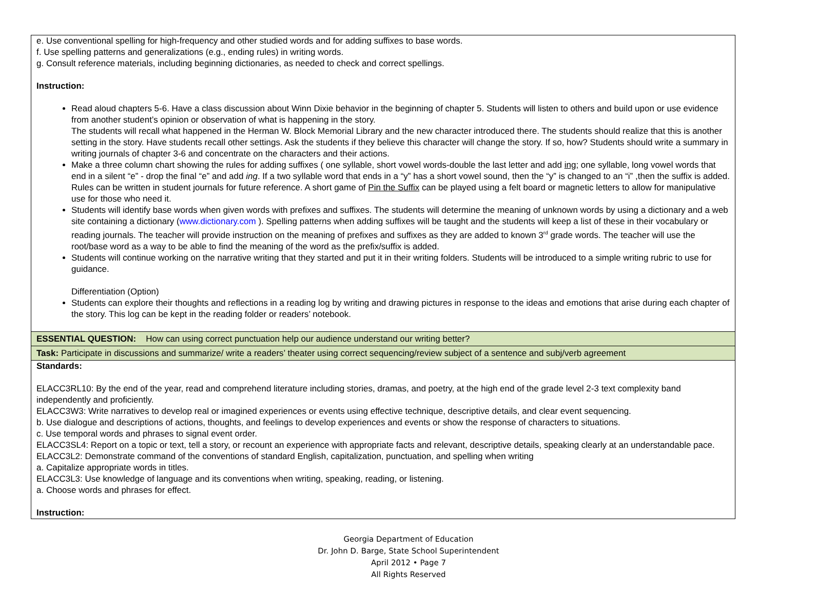| e. Use conventional spelling for high-frequency and other studied words and for adding suffixes to base words. f. Use spelling patterns and generalizations (e.g., ending rules) in writing words. g. Consult reference materials, including beginning dictionaries, as needed to check and correct spellings. Instruction: Read aloud chapters 5-6. Have a class discussion about Winn Dixie behavior in the beginning of chapter 5. Students will listen to others and build upon or use evidence from another student’s opinion or observation of what is happening in the story. The students will recall what happened in the Herman W. Block Memorial Library and the new character introduced there. The students should realize that this is another setting in the story. Have students recall other settings. Ask the students if they believe this character will change the story. If so, how? Students should write a summary in writing journals of chapter 3-6 and concentrate on the characters and their actions. Make a three column chart showing the rules for adding suffixes ( one syllable, short vowel words-double the last letter and add ing; one syllable, long vowel words that end in a silent “e” - drop the final “e” and add ing . If a two syllable word that ends in a “y” has a short vowel sound, then the “y” is changed to an “i” ,then the suffix is added. Rules can be written in student journals for future reference. A short game of Pin the Suffix can be played using a felt board or magnetic letters to allow for manipulative use for those who need it. Students will identify base words when given words with prefixes and suffixes. The students will determine the meaning of unknown words by using a dictionary and a web site containing a dictionary ( www.dictionary.com ). Spelling patterns when adding suffixes will be taught and the students will keep a list of these in their vocabulary or reading journals. The teacher will provide instruction on the meaning of prefixes and suffixes as they are added to known 3<sup>rd</sup> grade words. The teacher will use the root/base word as a way to be able to find the meaning of the word as the prefix/suffix is added. Students will continue working on the narrative writing that they started and put it in their writing folders. Students will be introduced to a simple writing rubric to use for guidance. Differentiation (Option) Students can explore their thoughts and reflections in a reading log by writing and drawing pictures in response to the ideas and emotions that arise during each chapter of the story. This log can be kept in the reading folder or readers’ notebook. |
| ESSENTIAL QUESTION: How can using correct punctuation help our audience understand our writing better? |
| Task: Participate in discussions and summarize/ write a readers’ theater using correct sequencing/review subject of a sentence and subj/verb agreement |
| Standards: ELACC3RL10: By the end of the year, read and comprehend literature including stories, dramas, and poetry, at the high end of the grade level 2-3 text complexity band independently and proficiently. ELACC3W3: Write narratives to develop real or imagined experiences or events using effective technique, descriptive details, and clear event sequencing. b. Use dialogue and descriptions of actions, thoughts, and feelings to develop experiences and events or show the response of characters to situations. c. Use temporal words and phrases to signal event order. ELACC3SL4: Report on a topic or text, tell a story, or recount an experience with appropriate facts and relevant, descriptive details, speaking clearly at an understandable pace. ELACC3L2: Demonstrate command of the conventions of standard English, capitalization, punctuation, and spelling when writing a. Capitalize appropriate words in titles. ELACC3L3: Use knowledge of language and its conventions when writing, speaking, reading, or listening. a. Choose words and phrases for effect. Instruction: |
Georgia Department of Education
Dr. John D. Barge, State School Superintendent
April 2012 • Page 7
All Rights Reserved